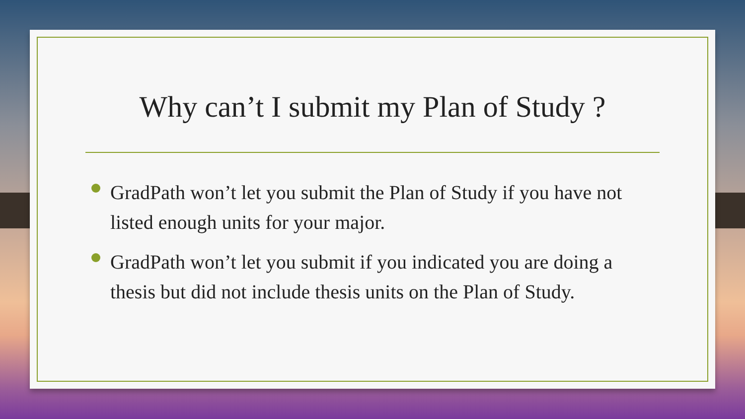Why can’t I submit my Plan of Study ?
GradPath won’t let you submit the Plan of Study if you have not listed enough units for your major.
GradPath won’t let you submit if you indicated you are doing a thesis but did not include thesis units on the Plan of Study.